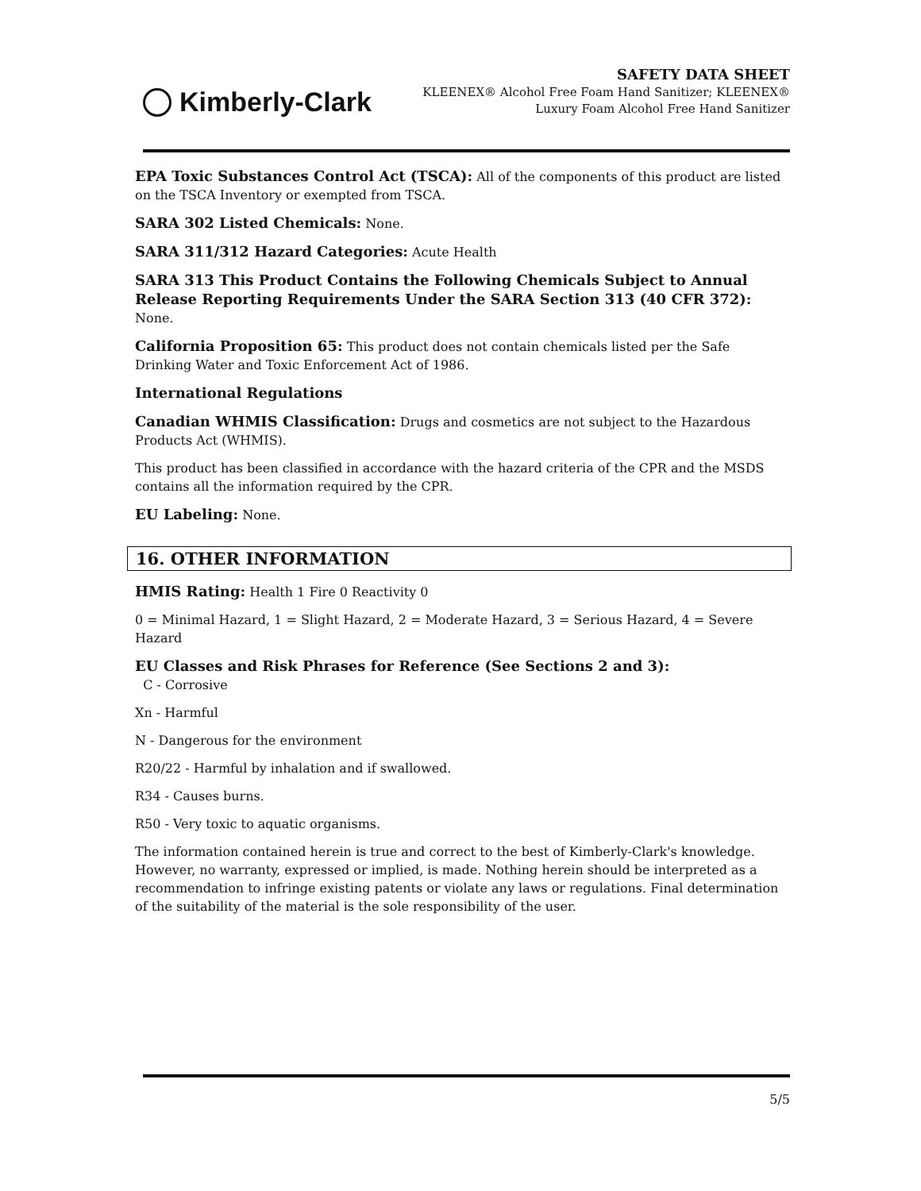Kimberly-Clark
SAFETY DATA SHEET
KLEENEX® Alcohol Free Foam Hand Sanitizer; KLEENEX®
Luxury Foam Alcohol Free Hand Sanitizer
EPA Toxic Substances Control Act (TSCA): All of the components of this product are listed on the TSCA Inventory or exempted from TSCA.
SARA 302 Listed Chemicals: None.
SARA 311/312 Hazard Categories: Acute Health
SARA 313 This Product Contains the Following Chemicals Subject to Annual Release Reporting Requirements Under the SARA Section 313 (40 CFR 372): None.
California Proposition 65: This product does not contain chemicals listed per the Safe Drinking Water and Toxic Enforcement Act of 1986.
International Regulations
Canadian WHMIS Classification: Drugs and cosmetics are not subject to the Hazardous Products Act (WHMIS).
This product has been classified in accordance with the hazard criteria of the CPR and the MSDS contains all the information required by the CPR.
EU Labeling: None.
16. OTHER INFORMATION
HMIS Rating: Health 1 Fire 0 Reactivity 0
0 = Minimal Hazard, 1 = Slight Hazard, 2 = Moderate Hazard, 3 = Serious Hazard, 4 = Severe Hazard
EU Classes and Risk Phrases for Reference (See Sections 2 and 3):
C - Corrosive
Xn - Harmful
N - Dangerous for the environment
R20/22 - Harmful by inhalation and if swallowed.
R34 - Causes burns.
R50 - Very toxic to aquatic organisms.
The information contained herein is true and correct to the best of Kimberly-Clark's knowledge. However, no warranty, expressed or implied, is made. Nothing herein should be interpreted as a recommendation to infringe existing patents or violate any laws or regulations. Final determination of the suitability of the material is the sole responsibility of the user.
5/5